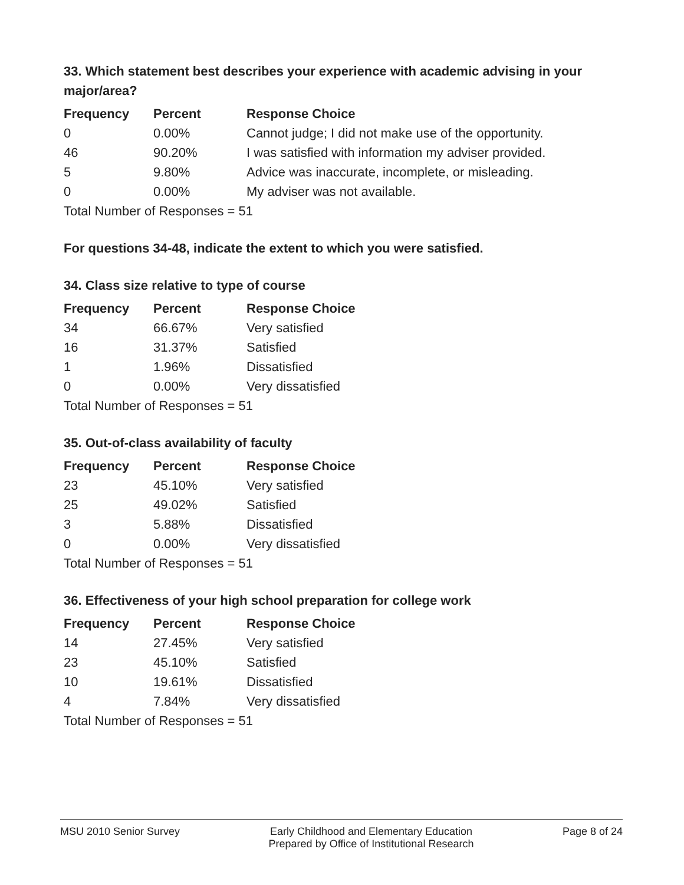33. Which statement best describes your experience with academic advising in your major/area?
| Frequency | Percent | Response Choice |
| --- | --- | --- |
| 0 | 0.00% | Cannot judge; I did not make use of the opportunity. |
| 46 | 90.20% | I was satisfied with information my adviser provided. |
| 5 | 9.80% | Advice was inaccurate, incomplete, or misleading. |
| 0 | 0.00% | My adviser was not available. |
| Total Number of Responses = 51 | | |
For questions 34-48, indicate the extent to which you were satisfied.
34. Class size relative to type of course
| Frequency | Percent | Response Choice |
| --- | --- | --- |
| 34 | 66.67% | Very satisfied |
| 16 | 31.37% | Satisfied |
| 1 | 1.96% | Dissatisfied |
| 0 | 0.00% | Very dissatisfied |
| Total Number of Responses = 51 | | |
35. Out-of-class availability of faculty
| Frequency | Percent | Response Choice |
| --- | --- | --- |
| 23 | 45.10% | Very satisfied |
| 25 | 49.02% | Satisfied |
| 3 | 5.88% | Dissatisfied |
| 0 | 0.00% | Very dissatisfied |
| Total Number of Responses = 51 | | |
36. Effectiveness of your high school preparation for college work
| Frequency | Percent | Response Choice |
| --- | --- | --- |
| 14 | 27.45% | Very satisfied |
| 23 | 45.10% | Satisfied |
| 10 | 19.61% | Dissatisfied |
| 4 | 7.84% | Very dissatisfied |
| Total Number of Responses = 51 | | |
MSU 2010 Senior Survey Early Childhood and Elementary Education
Prepared by Office of Institutional Research
Page 8 of 24